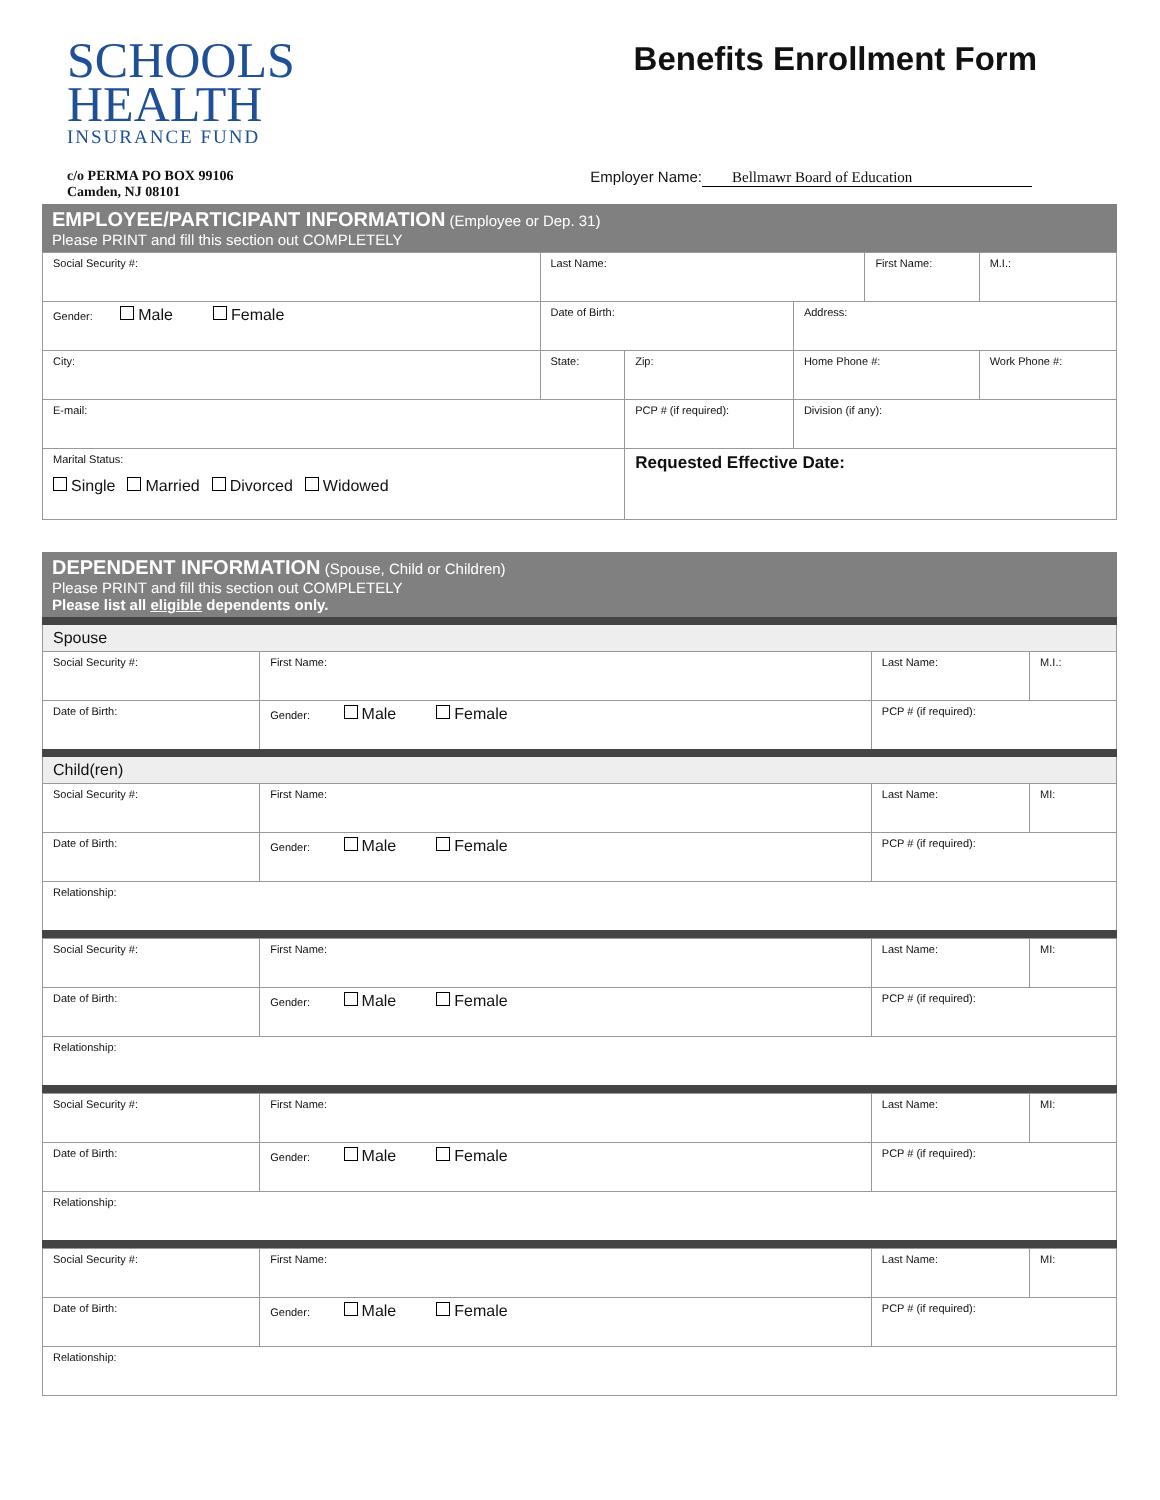SCHOOLS
HEALTH
INSURANCE FUND
Benefits Enrollment Form
c/o PERMA PO BOX 99106
Camden, NJ 08101
Employer Name: Bellmawr Board of Education
EMPLOYEE/PARTICIPANT INFORMATION (Employee or Dep. 31)
Please PRINT and fill this section out COMPLETELY
| Social Security #: | Last Name: | | | First Name: | | M.I.: |
| Gender: Male Female | Date of Birth: | | Address: | | | |
| City: | State: | Zip: | Home Phone #: | | Work Phone #: | |
| E-mail: | | PCP # (if required): | Division (if any): | | | |
| Marital Status: Single Married Divorced Widowed | | Requested Effective Date: | | | | |
DEPENDENT INFORMATION (Spouse, Child or Children)
Please PRINT and fill this section out COMPLETELY
Please list all eligible dependents only.
| Spouse | | | |
| Social Security #: | First Name: | Last Name: | M.I.: |
| Date of Birth: | Gender: Male Female | PCP # (if required): | |
| Child(ren) | | | |
| Social Security #: | First Name: | Last Name: | MI: |
| Date of Birth: | Gender: Male Female | PCP # (if required): | |
| Relationship: | | | |
| Social Security #: | First Name: | Last Name: | MI: |
| Date of Birth: | Gender: Male Female | PCP # (if required): | |
| Relationship: | | | |
| Social Security #: | First Name: | Last Name: | MI: |
| Date of Birth: | Gender: Male Female | PCP # (if required): | |
| Relationship: | | | |
| Social Security #: | First Name: | Last Name: | MI: |
| Date of Birth: | Gender: Male Female | PCP # (if required): | |
| Relationship: | | | |